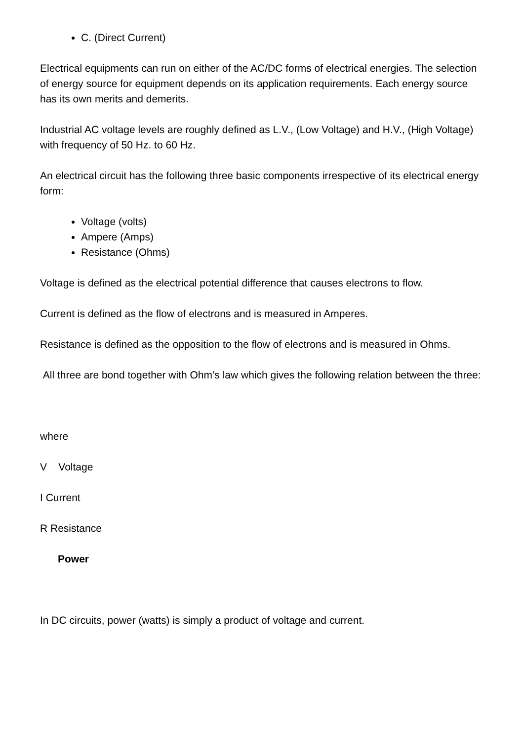C. (Direct Current)
Electrical equipments can run on either of the AC/DC forms of electrical energies. The selection of energy source for equipment depends on its application requirements. Each energy source has its own merits and demerits.
Industrial AC voltage levels are roughly defined as L.V., (Low Voltage) and H.V., (High Voltage) with frequency of 50 Hz. to 60 Hz.
An electrical circuit has the following three basic components irrespective of its electrical energy form:
Voltage (volts)
Ampere (Amps)
Resistance (Ohms)
Voltage is defined as the electrical potential difference that causes electrons to flow.
Current is defined as the flow of electrons and is measured in Amperes.
Resistance is defined as the opposition to the flow of electrons and is measured in Ohms.
All three are bond together with Ohm’s law which gives the following relation between the three:
where
V Voltage
I Current
R Resistance
Power
In DC circuits, power (watts) is simply a product of voltage and current.